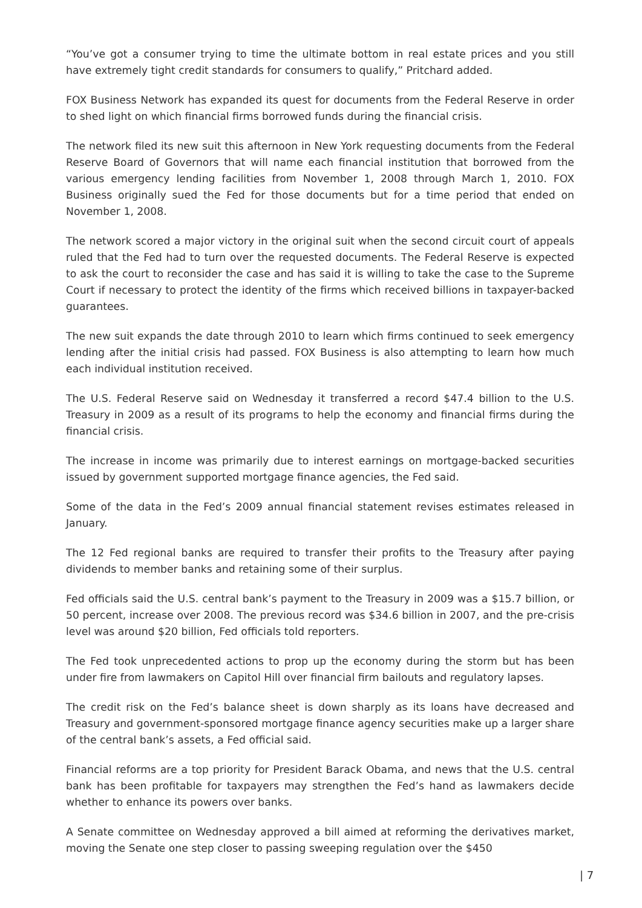“You’ve got a consumer trying to time the ultimate bottom in real estate prices and you still have extremely tight credit standards for consumers to qualify,” Pritchard added.
FOX Business Network has expanded its quest for documents from the Federal Reserve in order to shed light on which financial firms borrowed funds during the financial crisis.
The network filed its new suit this afternoon in New York requesting documents from the Federal Reserve Board of Governors that will name each financial institution that borrowed from the various emergency lending facilities from November 1, 2008 through March 1, 2010. FOX Business originally sued the Fed for those documents but for a time period that ended on November 1, 2008.
The network scored a major victory in the original suit when the second circuit court of appeals ruled that the Fed had to turn over the requested documents. The Federal Reserve is expected to ask the court to reconsider the case and has said it is willing to take the case to the Supreme Court if necessary to protect the identity of the firms which received billions in taxpayer-backed guarantees.
The new suit expands the date through 2010 to learn which firms continued to seek emergency lending after the initial crisis had passed. FOX Business is also attempting to learn how much each individual institution received.
The U.S. Federal Reserve said on Wednesday it transferred a record $47.4 billion to the U.S. Treasury in 2009 as a result of its programs to help the economy and financial firms during the financial crisis.
The increase in income was primarily due to interest earnings on mortgage-backed securities issued by government supported mortgage finance agencies, the Fed said.
Some of the data in the Fed’s 2009 annual financial statement revises estimates released in January.
The 12 Fed regional banks are required to transfer their profits to the Treasury after paying dividends to member banks and retaining some of their surplus.
Fed officials said the U.S. central bank’s payment to the Treasury in 2009 was a $15.7 billion, or 50 percent, increase over 2008. The previous record was $34.6 billion in 2007, and the pre-crisis level was around $20 billion, Fed officials told reporters.
The Fed took unprecedented actions to prop up the economy during the storm but has been under fire from lawmakers on Capitol Hill over financial firm bailouts and regulatory lapses.
The credit risk on the Fed’s balance sheet is down sharply as its loans have decreased and Treasury and government-sponsored mortgage finance agency securities make up a larger share of the central bank’s assets, a Fed official said.
Financial reforms are a top priority for President Barack Obama, and news that the U.S. central bank has been profitable for taxpayers may strengthen the Fed’s hand as lawmakers decide whether to enhance its powers over banks.
A Senate committee on Wednesday approved a bill aimed at reforming the derivatives market, moving the Senate one step closer to passing sweeping regulation over the $450
| 7